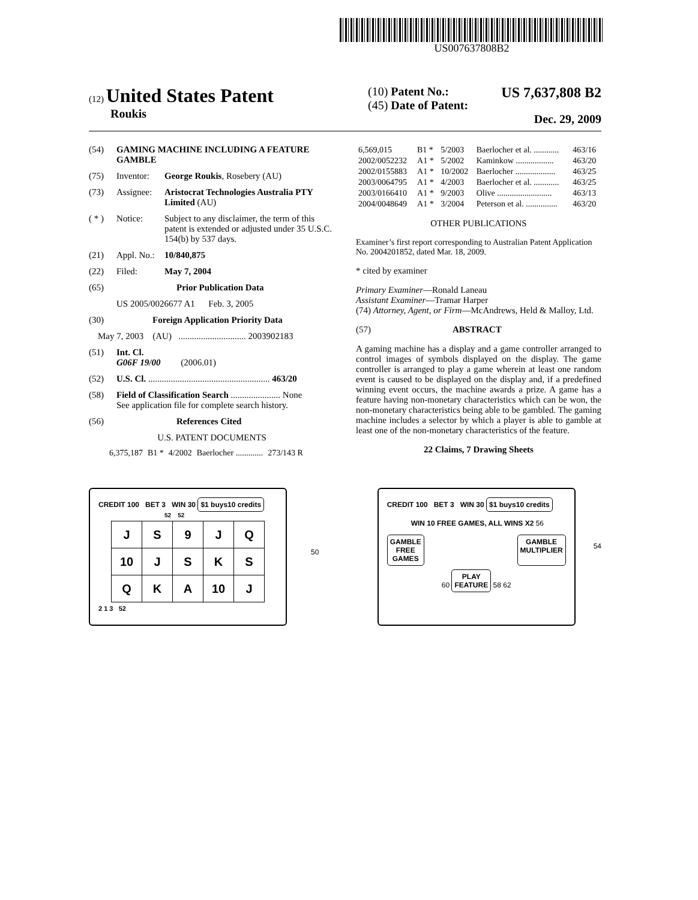US007637808B2
(12) United States Patent
Roukis
(10) Patent No.: US 7,637,808 B2
(45) Date of Patent: Dec. 29, 2009
(54) GAMING MACHINE INCLUDING A FEATURE GAMBLE
(75) Inventor: George Roukis, Rosebery (AU)
(73) Assignee: Aristocrat Technologies Australia PTY Limited (AU)
( * ) Notice: Subject to any disclaimer, the term of this patent is extended or adjusted under 35 U.S.C. 154(b) by 537 days.
(21) Appl. No.: 10/840,875
(22) Filed: May 7, 2004
(65) Prior Publication Data
US 2005/0026677 A1 Feb. 3, 2005
(30) Foreign Application Priority Data
May 7, 2003 (AU) .............................. 2003902183
(51) Int. Cl.
G06F 19/00 (2006.01)
(52) U.S. Cl. ...................................................... 463/20
(58) Field of Classification Search ...................... None
See application file for complete search history.
(56) References Cited
U.S. PATENT DOCUMENTS
| 6,375,187 | B1 * | 4/2002 | Baerlocher ............. | 273/143 R |
| 6,569,015 | B1 * | 5/2003 | Baerlocher et al. ............ | 463/16 |
| 2002/0052232 | A1 * | 5/2002 | Kaminkow .................. | 463/20 |
| 2002/0155883 | A1 * | 10/2002 | Baerlocher ................... | 463/25 |
| 2003/0064795 | A1 * | 4/2003 | Baerlocher et al. ............ | 463/25 |
| 2003/0166410 | A1 * | 9/2003 | Olive .......................... | 463/13 |
| 2004/0048649 | A1 * | 3/2004 | Peterson et al. ............... | 463/20 |
OTHER PUBLICATIONS
Examiner’s first report corresponding to Australian Patent Application No. 2004201852, dated Mar. 18, 2009.
* cited by examiner
Primary Examiner—Ronald Laneau
Assistant Examiner—Tramar Harper
(74) Attorney, Agent, or Firm—McAndrews, Held & Malloy, Ltd.
(57) ABSTRACT
A gaming machine has a display and a game controller arranged to control images of symbols displayed on the display. The game controller is arranged to play a game wherein at least one random event is caused to be displayed on the display and, if a predefined winning event occurs, the machine awards a prize. A game has a feature having non-monetary characteristics which can be won, the non-monetary characteristics being able to be gambled. The gaming machine includes a selector by which a player is able to gamble at least one of the non-monetary characteristics of the feature.
22 Claims, 7 Drawing Sheets
CREDIT 100 BET 3 WIN 30 $1 buys10 credits
52 52
| J | S | 9 | J | Q |
| 10 | J | S | K | S |
| Q | K | A | 10 | J |
2 1 3 52
50
CREDIT 100 BET 3 WIN 30 $1 buys10 credits
WIN 10 FREE GAMES, ALL WINS X2 56
GAMBLE
FREE
GAMES GAMBLE
MULTIPLIER
60 PLAY
FEATURE 58 62
54